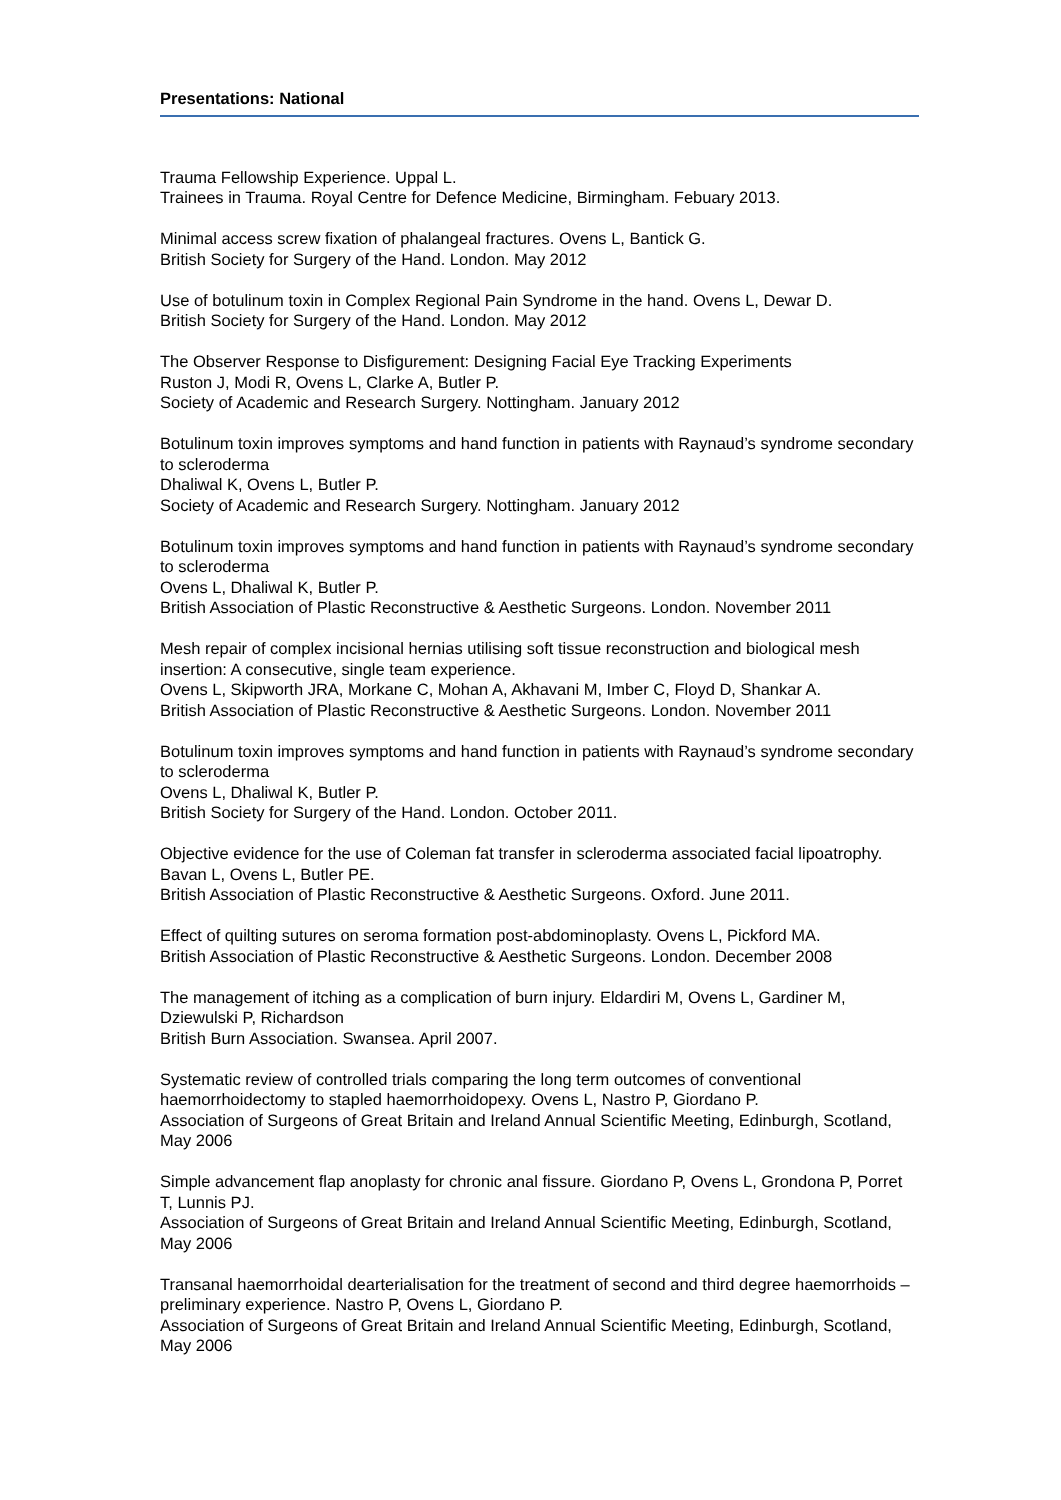Presentations: National
Trauma Fellowship Experience. Uppal L.
Trainees in Trauma. Royal Centre for Defence Medicine, Birmingham. Febuary 2013.
Minimal access screw fixation of phalangeal fractures. Ovens L, Bantick G.
British Society for Surgery of the Hand. London. May 2012
Use of botulinum toxin in Complex Regional Pain Syndrome in the hand. Ovens L, Dewar D.
British Society for Surgery of the Hand. London. May 2012
The Observer Response to Disfigurement: Designing Facial Eye Tracking Experiments
Ruston J, Modi R, Ovens L, Clarke A, Butler P.
Society of Academic and Research Surgery. Nottingham. January 2012
Botulinum toxin improves symptoms and hand function in patients with Raynaud’s syndrome secondary to scleroderma
Dhaliwal K, Ovens L, Butler P.
Society of Academic and Research Surgery. Nottingham. January 2012
Botulinum toxin improves symptoms and hand function in patients with Raynaud’s syndrome secondary to scleroderma
Ovens L, Dhaliwal K, Butler P.
British Association of Plastic Reconstructive & Aesthetic Surgeons. London. November 2011
Mesh repair of complex incisional hernias utilising soft tissue reconstruction and biological mesh insertion: A consecutive, single team experience.
Ovens L, Skipworth JRA, Morkane C, Mohan A, Akhavani M, Imber C, Floyd D, Shankar A.
British Association of Plastic Reconstructive & Aesthetic Surgeons. London. November 2011
Botulinum toxin improves symptoms and hand function in patients with Raynaud’s syndrome secondary to scleroderma
Ovens L, Dhaliwal K, Butler P.
British Society for Surgery of the Hand. London. October 2011.
Objective evidence for the use of Coleman fat transfer in scleroderma associated facial lipoatrophy.
Bavan L, Ovens L, Butler PE.
British Association of Plastic Reconstructive & Aesthetic Surgeons. Oxford. June 2011.
Effect of quilting sutures on seroma formation post-abdominoplasty. Ovens L, Pickford MA.
British Association of Plastic Reconstructive & Aesthetic Surgeons. London. December 2008
The management of itching as a complication of burn injury. Eldardiri M, Ovens L, Gardiner M, Dziewulski P, Richardson
British Burn Association. Swansea. April 2007.
Systematic review of controlled trials comparing the long term outcomes of conventional haemorrhoidectomy to stapled haemorrhoidopexy. Ovens L, Nastro P, Giordano P.
Association of Surgeons of Great Britain and Ireland Annual Scientific Meeting, Edinburgh, Scotland, May 2006
Simple advancement flap anoplasty for chronic anal fissure. Giordano P, Ovens L, Grondona P, Porret T, Lunnis PJ.
Association of Surgeons of Great Britain and Ireland Annual Scientific Meeting, Edinburgh, Scotland, May 2006
Transanal haemorrhoidal dearterialisation for the treatment of second and third degree haemorrhoids – preliminary experience. Nastro P, Ovens L, Giordano P.
Association of Surgeons of Great Britain and Ireland Annual Scientific Meeting, Edinburgh, Scotland, May 2006